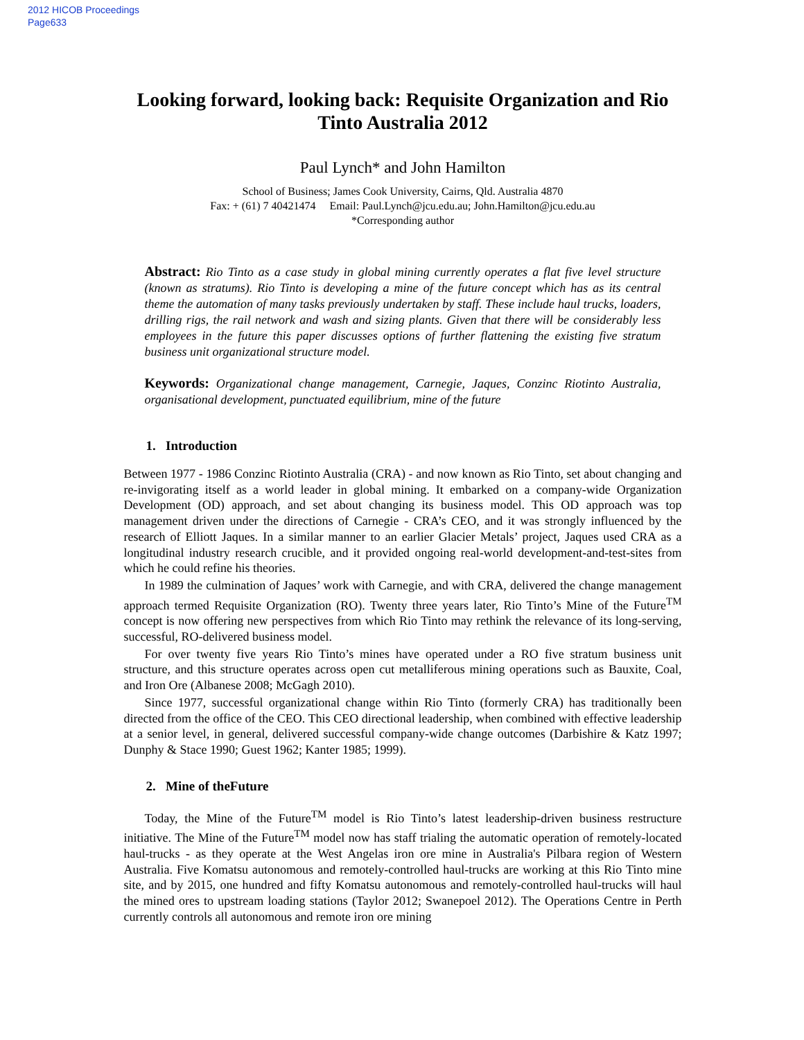2012 HICOB Proceedings
Page633
Looking forward, looking back: Requisite Organization and Rio Tinto Australia 2012
Paul Lynch* and John Hamilton
School of Business; James Cook University, Cairns, Qld. Australia 4870
Fax: + (61) 7 40421474 Email: Paul.Lynch@jcu.edu.au; John.Hamilton@jcu.edu.au
*Corresponding author
Abstract: Rio Tinto as a case study in global mining currently operates a flat five level structure (known as stratums). Rio Tinto is developing a mine of the future concept which has as its central theme the automation of many tasks previously undertaken by staff. These include haul trucks, loaders, drilling rigs, the rail network and wash and sizing plants. Given that there will be considerably less employees in the future this paper discusses options of further flattening the existing five stratum business unit organizational structure model.
Keywords: Organizational change management, Carnegie, Jaques, Conzinc Riotinto Australia, organisational development, punctuated equilibrium, mine of the future
1. Introduction
Between 1977 - 1986 Conzinc Riotinto Australia (CRA) - and now known as Rio Tinto, set about changing and re-invigorating itself as a world leader in global mining. It embarked on a company-wide Organization Development (OD) approach, and set about changing its business model. This OD approach was top management driven under the directions of Carnegie - CRA’s CEO, and it was strongly influenced by the research of Elliott Jaques. In a similar manner to an earlier Glacier Metals’ project, Jaques used CRA as a longitudinal industry research crucible, and it provided ongoing real-world development-and-test-sites from which he could refine his theories.
In 1989 the culmination of Jaques’ work with Carnegie, and with CRA, delivered the change management approach termed Requisite Organization (RO). Twenty three years later, Rio Tinto’s Mine of the Future<sup>TM</sup> concept is now offering new perspectives from which Rio Tinto may rethink the relevance of its long-serving, successful, RO-delivered business model.
For over twenty five years Rio Tinto’s mines have operated under a RO five stratum business unit structure, and this structure operates across open cut metalliferous mining operations such as Bauxite, Coal, and Iron Ore (Albanese 2008; McGagh 2010).
Since 1977, successful organizational change within Rio Tinto (formerly CRA) has traditionally been directed from the office of the CEO. This CEO directional leadership, when combined with effective leadership at a senior level, in general, delivered successful company-wide change outcomes (Darbishire & Katz 1997; Dunphy & Stace 1990; Guest 1962; Kanter 1985; 1999).
2. Mine of theFuture
Today, the Mine of the Future<sup>TM</sup> model is Rio Tinto’s latest leadership-driven business restructure initiative. The Mine of the Future<sup>TM</sup> model now has staff trialing the automatic operation of remotely-located haul-trucks - as they operate at the West Angelas iron ore mine in Australia's Pilbara region of Western Australia. Five Komatsu autonomous and remotely-controlled haul-trucks are working at this Rio Tinto mine site, and by 2015, one hundred and fifty Komatsu autonomous and remotely-controlled haul-trucks will haul the mined ores to upstream loading stations (Taylor 2012; Swanepoel 2012). The Operations Centre in Perth currently controls all autonomous and remote iron ore mining